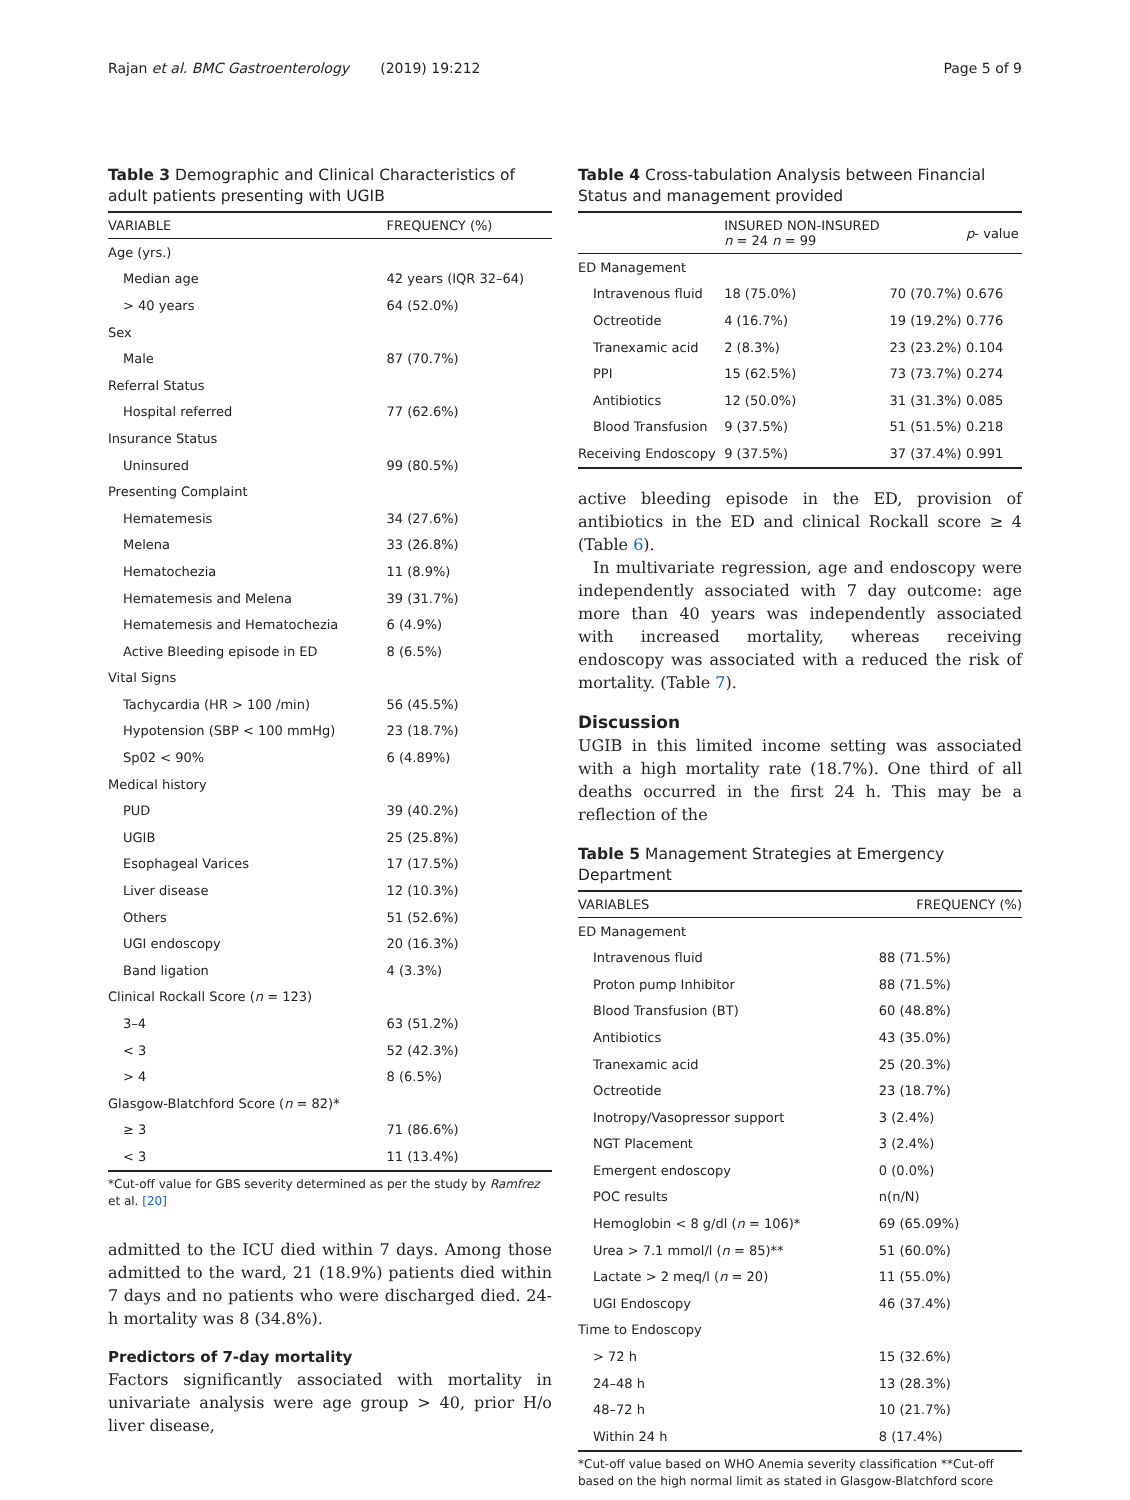Rajan et al. BMC Gastroenterology (2019) 19:212 Page 5 of 9
Table 3 Demographic and Clinical Characteristics of adult patients presenting with UGIB
| VARIABLE | FREQUENCY (%) |
| --- | --- |
| Age (yrs.) | |
| Median age | 42 years (IQR 32–64) |
| > 40 years | 64 (52.0%) |
| Sex | |
| Male | 87 (70.7%) |
| Referral Status | |
| Hospital referred | 77 (62.6%) |
| Insurance Status | |
| Uninsured | 99 (80.5%) |
| Presenting Complaint | |
| Hematemesis | 34 (27.6%) |
| Melena | 33 (26.8%) |
| Hematochezia | 11 (8.9%) |
| Hematemesis and Melena | 39 (31.7%) |
| Hematemesis and Hematochezia | 6 (4.9%) |
| Active Bleeding episode in ED | 8 (6.5%) |
| Vital Signs | |
| Tachycardia (HR > 100 /min) | 56 (45.5%) |
| Hypotension (SBP < 100 mmHg) | 23 (18.7%) |
| Sp02 < 90% | 6 (4.89%) |
| Medical history | |
| PUD | 39 (40.2%) |
| UGIB | 25 (25.8%) |
| Esophageal Varices | 17 (17.5%) |
| Liver disease | 12 (10.3%) |
| Others | 51 (52.6%) |
| UGI endoscopy | 20 (16.3%) |
| Band ligation | 4 (3.3%) |
| Clinical Rockall Score ( n = 123) | |
| 3–4 | 63 (51.2%) |
| < 3 | 52 (42.3%) |
| > 4 | 8 (6.5%) |
| Glasgow-Blatchford Score ( n = 82)* | |
| ≥ 3 | 71 (86.6%) |
| < 3 | 11 (13.4%) |
*Cut-off value for GBS severity determined as per the study by Ramfrez et al. [20]
admitted to the ICU died within 7 days. Among those admitted to the ward, 21 (18.9%) patients died within 7 days and no patients who were discharged died. 24-h mortality was 8 (34.8%).
Predictors of 7-day mortality
Factors significantly associated with mortality in univariate analysis were age group > 40, prior H/o liver disease,
Table 4 Cross-tabulation Analysis between Financial Status and management provided
| | INSURED NON-INSURED n = 24 n = 99 | | p - value |
| --- | --- | --- | --- |
| ED Management | | | |
| Intravenous fluid | 18 (75.0%) | 70 (70.7%) | 0.676 |
| Octreotide | 4 (16.7%) | 19 (19.2%) | 0.776 |
| Tranexamic acid | 2 (8.3%) | 23 (23.2%) | 0.104 |
| PPI | 15 (62.5%) | 73 (73.7%) | 0.274 |
| Antibiotics | 12 (50.0%) | 31 (31.3%) | 0.085 |
| Blood Transfusion | 9 (37.5%) | 51 (51.5%) | 0.218 |
| Receiving Endoscopy | 9 (37.5%) | 37 (37.4%) | 0.991 |
active bleeding episode in the ED, provision of antibiotics in the ED and clinical Rockall score ≥ 4 (Table 6).
In multivariate regression, age and endoscopy were independently associated with 7 day outcome: age more than 40 years was independently associated with increased mortality, whereas receiving endoscopy was associated with a reduced the risk of mortality. (Table 7).
Discussion
UGIB in this limited income setting was associated with a high mortality rate (18.7%). One third of all deaths occurred in the first 24 h. This may be a reflection of the
Table 5 Management Strategies at Emergency Department
| VARIABLES | FREQUENCY (%) |
| --- | --- |
| ED Management | |
| Intravenous fluid | 88 (71.5%) |
| Proton pump Inhibitor | 88 (71.5%) |
| Blood Transfusion (BT) | 60 (48.8%) |
| Antibiotics | 43 (35.0%) |
| Tranexamic acid | 25 (20.3%) |
| Octreotide | 23 (18.7%) |
| Inotropy/Vasopressor support | 3 (2.4%) |
| NGT Placement | 3 (2.4%) |
| Emergent endoscopy | 0 (0.0%) |
| POC results | n(n/N) |
| Hemoglobin < 8 g/dl ( n = 106)* | 69 (65.09%) |
| Urea > 7.1 mmol/l ( n = 85)** | 51 (60.0%) |
| Lactate > 2 meq/l ( n = 20) | 11 (55.0%) |
| UGI Endoscopy | 46 (37.4%) |
| Time to Endoscopy | |
| > 72 h | 15 (32.6%) |
| 24–48 h | 13 (28.3%) |
| 48–72 h | 10 (21.7%) |
| Within 24 h | 8 (17.4%) |
*Cut-off value based on WHO Anemia severity classification **Cut-off based on the high normal limit as stated in Glasgow-Blatchford score